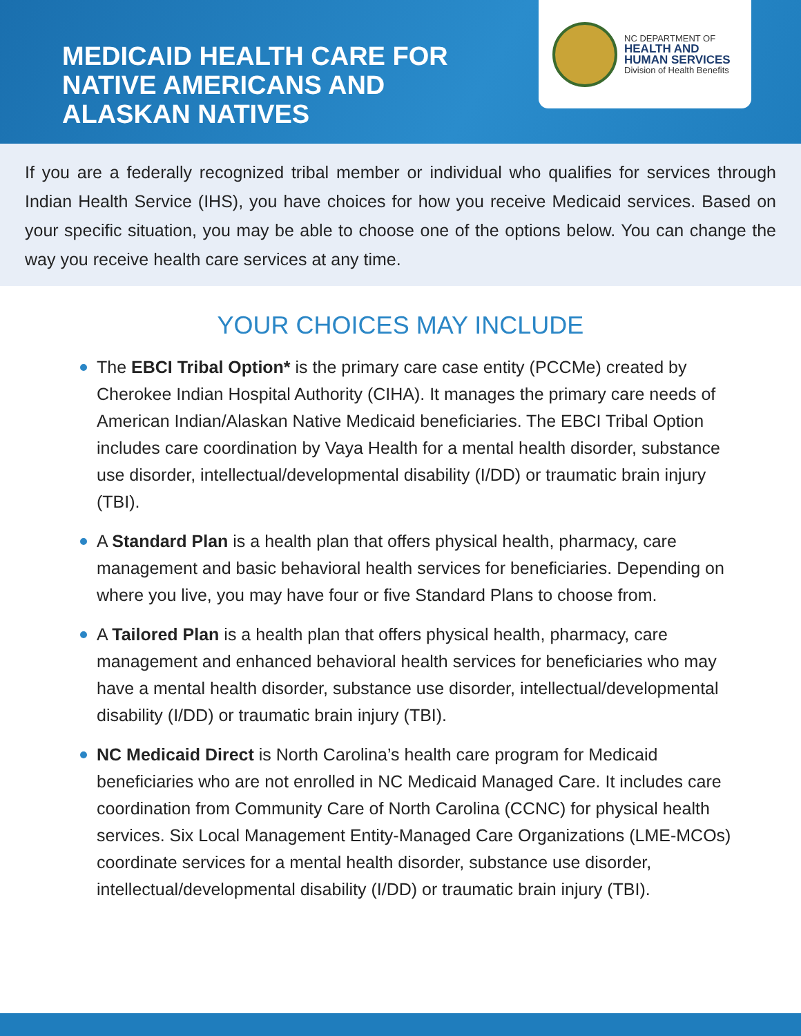MEDICAID HEALTH CARE FOR
NATIVE AMERICANS AND
ALASKAN NATIVES
NC DEPARTMENT OF
HEALTH AND
HUMAN SERVICES
Division of Health Benefits
If you are a federally recognized tribal member or individual who qualifies for services through Indian Health Service (IHS), you have choices for how you receive Medicaid services. Based on your specific situation, you may be able to choose one of the options below. You can change the way you receive health care services at any time.
YOUR CHOICES MAY INCLUDE
The EBCI Tribal Option* is the primary care case entity (PCCMe) created by Cherokee Indian Hospital Authority (CIHA). It manages the primary care needs of American Indian/Alaskan Native Medicaid beneficiaries. The EBCI Tribal Option includes care coordination by Vaya Health for a mental health disorder, substance use disorder, intellectual/developmental disability (I/DD) or traumatic brain injury (TBI).
A Standard Plan is a health plan that offers physical health, pharmacy, care management and basic behavioral health services for beneficiaries. Depending on where you live, you may have four or five Standard Plans to choose from.
A Tailored Plan is a health plan that offers physical health, pharmacy, care management and enhanced behavioral health services for beneficiaries who may have a mental health disorder, substance use disorder, intellectual/developmental disability (I/DD) or traumatic brain injury (TBI).
NC Medicaid Direct is North Carolina’s health care program for Medicaid beneficiaries who are not enrolled in NC Medicaid Managed Care. It includes care coordination from Community Care of North Carolina (CCNC) for physical health services. Six Local Management Entity-Managed Care Organizations (LME-MCOs) coordinate services for a mental health disorder, substance use disorder, intellectual/developmental disability (I/DD) or traumatic brain injury (TBI).